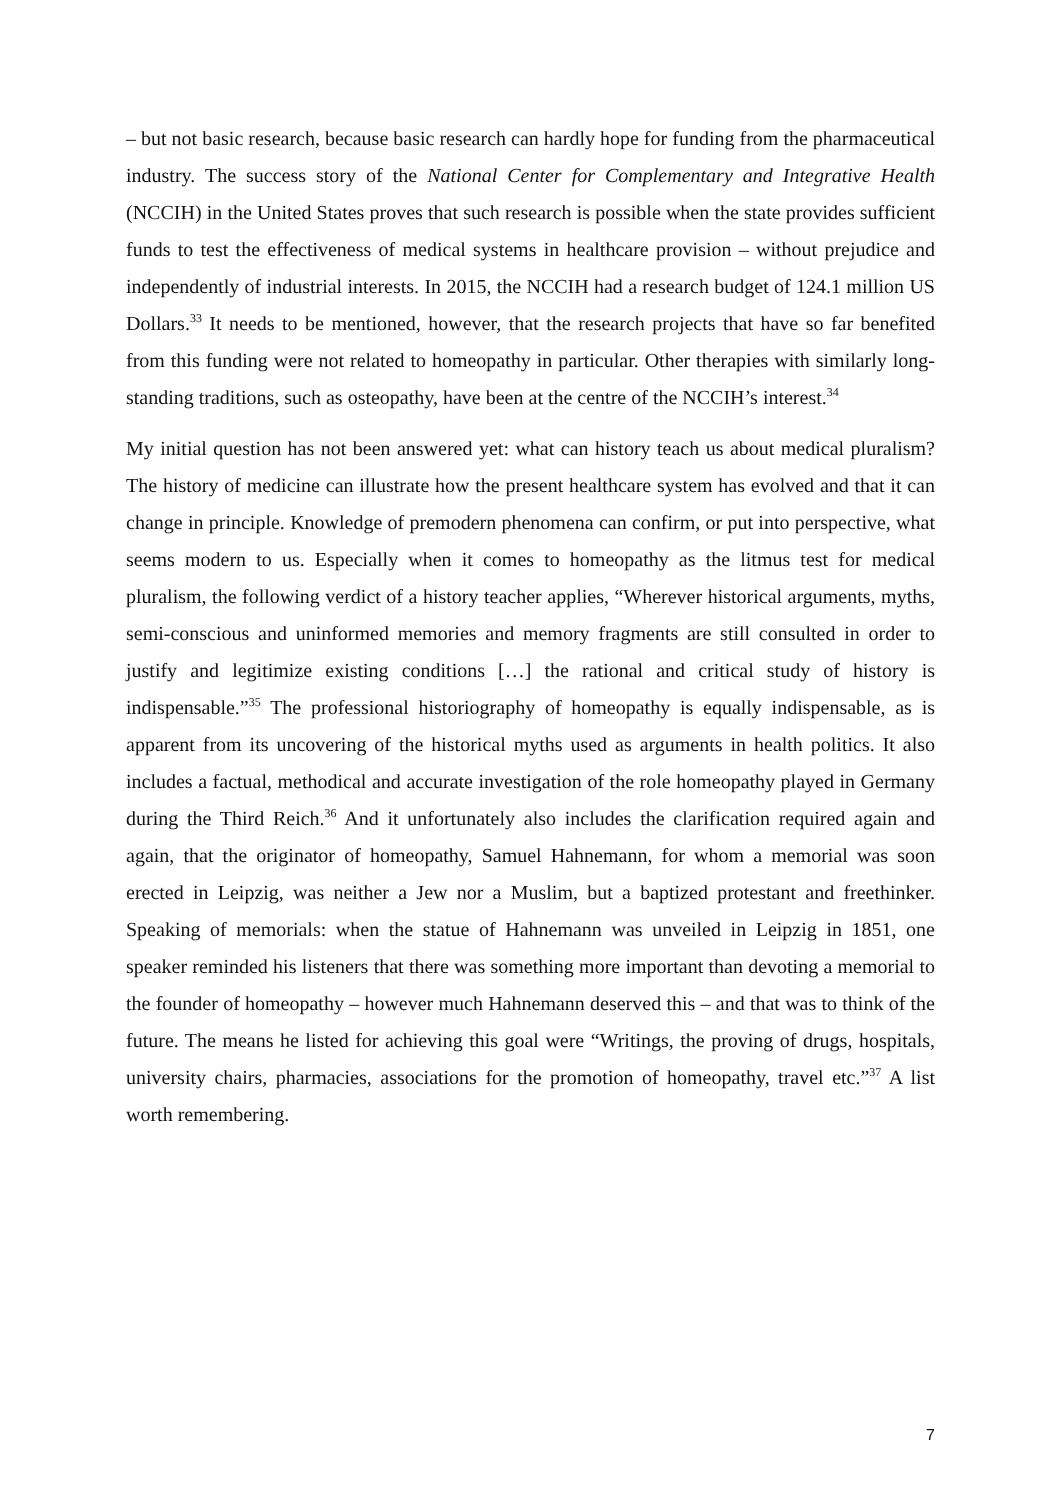– but not basic research, because basic research can hardly hope for funding from the pharmaceutical industry. The success story of the National Center for Complementary and Integrative Health (NCCIH) in the United States proves that such research is possible when the state provides sufficient funds to test the effectiveness of medical systems in healthcare provision – without prejudice and independently of industrial interests. In 2015, the NCCIH had a research budget of 124.1 million US Dollars.<sup>33</sup> It needs to be mentioned, however, that the research projects that have so far benefited from this funding were not related to homeopathy in particular. Other therapies with similarly long-standing traditions, such as osteopathy, have been at the centre of the NCCIH’s interest.<sup>34</sup>
My initial question has not been answered yet: what can history teach us about medical pluralism? The history of medicine can illustrate how the present healthcare system has evolved and that it can change in principle. Knowledge of premodern phenomena can confirm, or put into perspective, what seems modern to us. Especially when it comes to homeopathy as the litmus test for medical pluralism, the following verdict of a history teacher applies, “Wherever historical arguments, myths, semi-conscious and uninformed memories and memory fragments are still consulted in order to justify and legitimize existing conditions […] the rational and critical study of history is indispensable.”<sup>35</sup> The professional historiography of homeopathy is equally indispensable, as is apparent from its uncovering of the historical myths used as arguments in health politics. It also includes a factual, methodical and accurate investigation of the role homeopathy played in Germany during the Third Reich.<sup>36</sup> And it unfortunately also includes the clarification required again and again, that the originator of homeopathy, Samuel Hahnemann, for whom a memorial was soon erected in Leipzig, was neither a Jew nor a Muslim, but a baptized protestant and freethinker. Speaking of memorials: when the statue of Hahnemann was unveiled in Leipzig in 1851, one speaker reminded his listeners that there was something more important than devoting a memorial to the founder of homeopathy – however much Hahnemann deserved this – and that was to think of the future. The means he listed for achieving this goal were “Writings, the proving of drugs, hospitals, university chairs, pharmacies, associations for the promotion of homeopathy, travel etc.”<sup>37</sup> A list worth remembering.
7